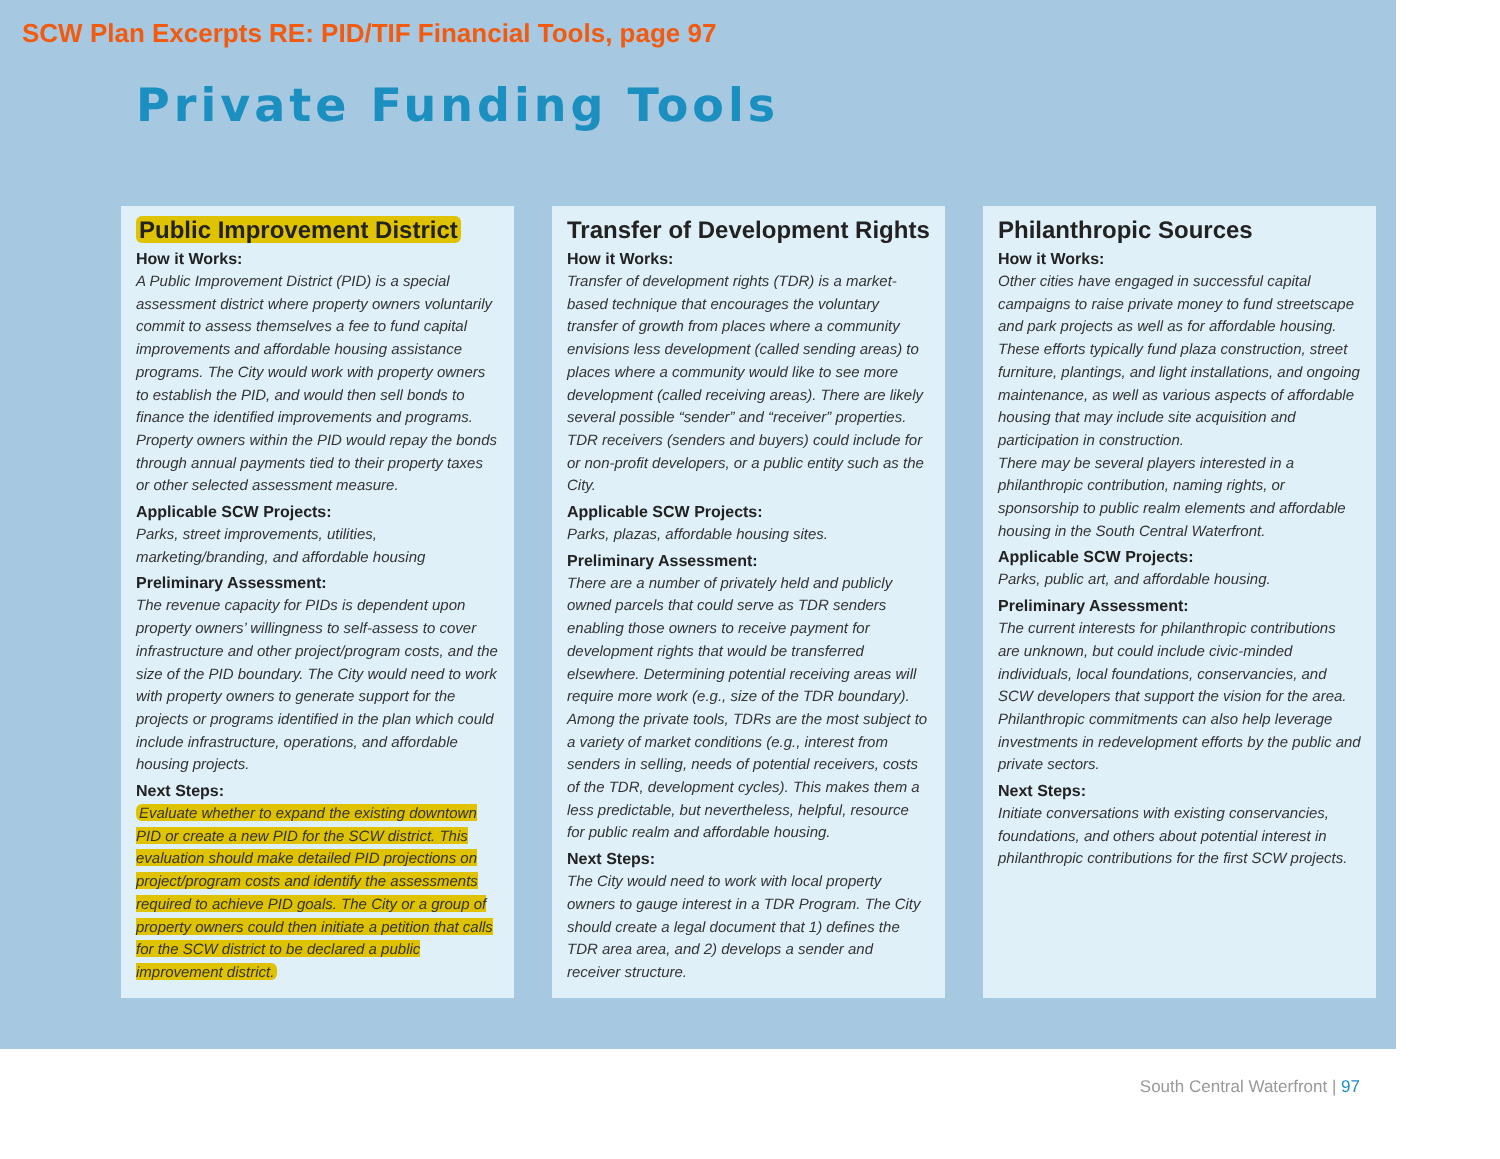SCW Plan Excerpts RE: PID/TIF Financial Tools, page 97
Private Funding Tools
Public Improvement District
How it Works:
A Public Improvement District (PID) is a special assessment district where property owners voluntarily commit to assess themselves a fee to fund capital improvements and affordable housing assistance programs. The City would work with property owners to establish the PID, and would then sell bonds to finance the identified improvements and programs. Property owners within the PID would repay the bonds through annual payments tied to their property taxes or other selected assessment measure.
Applicable SCW Projects:
Parks, street improvements, utilities, marketing/branding, and affordable housing
Preliminary Assessment:
The revenue capacity for PIDs is dependent upon property owners’ willingness to self-assess to cover infrastructure and other project/program costs, and the size of the PID boundary. The City would need to work with property owners to generate support for the projects or programs identified in the plan which could include infrastructure, operations, and affordable housing projects.
Next Steps:
Evaluate whether to expand the existing downtown PID or create a new PID for the SCW district. This evaluation should make detailed PID projections on project/program costs and identify the assessments required to achieve PID goals. The City or a group of property owners could then initiate a petition that calls for the SCW district to be declared a public improvement district.
Transfer of Development Rights
How it Works:
Transfer of development rights (TDR) is a market-based technique that encourages the voluntary transfer of growth from places where a community envisions less development (called sending areas) to places where a community would like to see more development (called receiving areas). There are likely several possible “sender” and “receiver” properties. TDR receivers (senders and buyers) could include for or non-profit developers, or a public entity such as the City.
Applicable SCW Projects:
Parks, plazas, affordable housing sites.
Preliminary Assessment:
There are a number of privately held and publicly owned parcels that could serve as TDR senders enabling those owners to receive payment for development rights that would be transferred elsewhere. Determining potential receiving areas will require more work (e.g., size of the TDR boundary). Among the private tools, TDRs are the most subject to a variety of market conditions (e.g., interest from senders in selling, needs of potential receivers, costs of the TDR, development cycles). This makes them a less predictable, but nevertheless, helpful, resource for public realm and affordable housing.
Next Steps:
The City would need to work with local property owners to gauge interest in a TDR Program. The City should create a legal document that 1) defines the TDR area area, and 2) develops a sender and receiver structure.
Philanthropic Sources
How it Works:
Other cities have engaged in successful capital campaigns to raise private money to fund streetscape and park projects as well as for affordable housing. These efforts typically fund plaza construction, street furniture, plantings, and light installations, and ongoing maintenance, as well as various aspects of affordable housing that may include site acquisition and participation in construction.
There may be several players interested in a philanthropic contribution, naming rights, or sponsorship to public realm elements and affordable housing in the South Central Waterfront.
Applicable SCW Projects:
Parks, public art, and affordable housing.
Preliminary Assessment:
The current interests for philanthropic contributions are unknown, but could include civic-minded individuals, local foundations, conservancies, and SCW developers that support the vision for the area. Philanthropic commitments can also help leverage investments in redevelopment efforts by the public and private sectors.
Next Steps:
Initiate conversations with existing conservancies, foundations, and others about potential interest in philanthropic contributions for the first SCW projects.
South Central Waterfront | 97